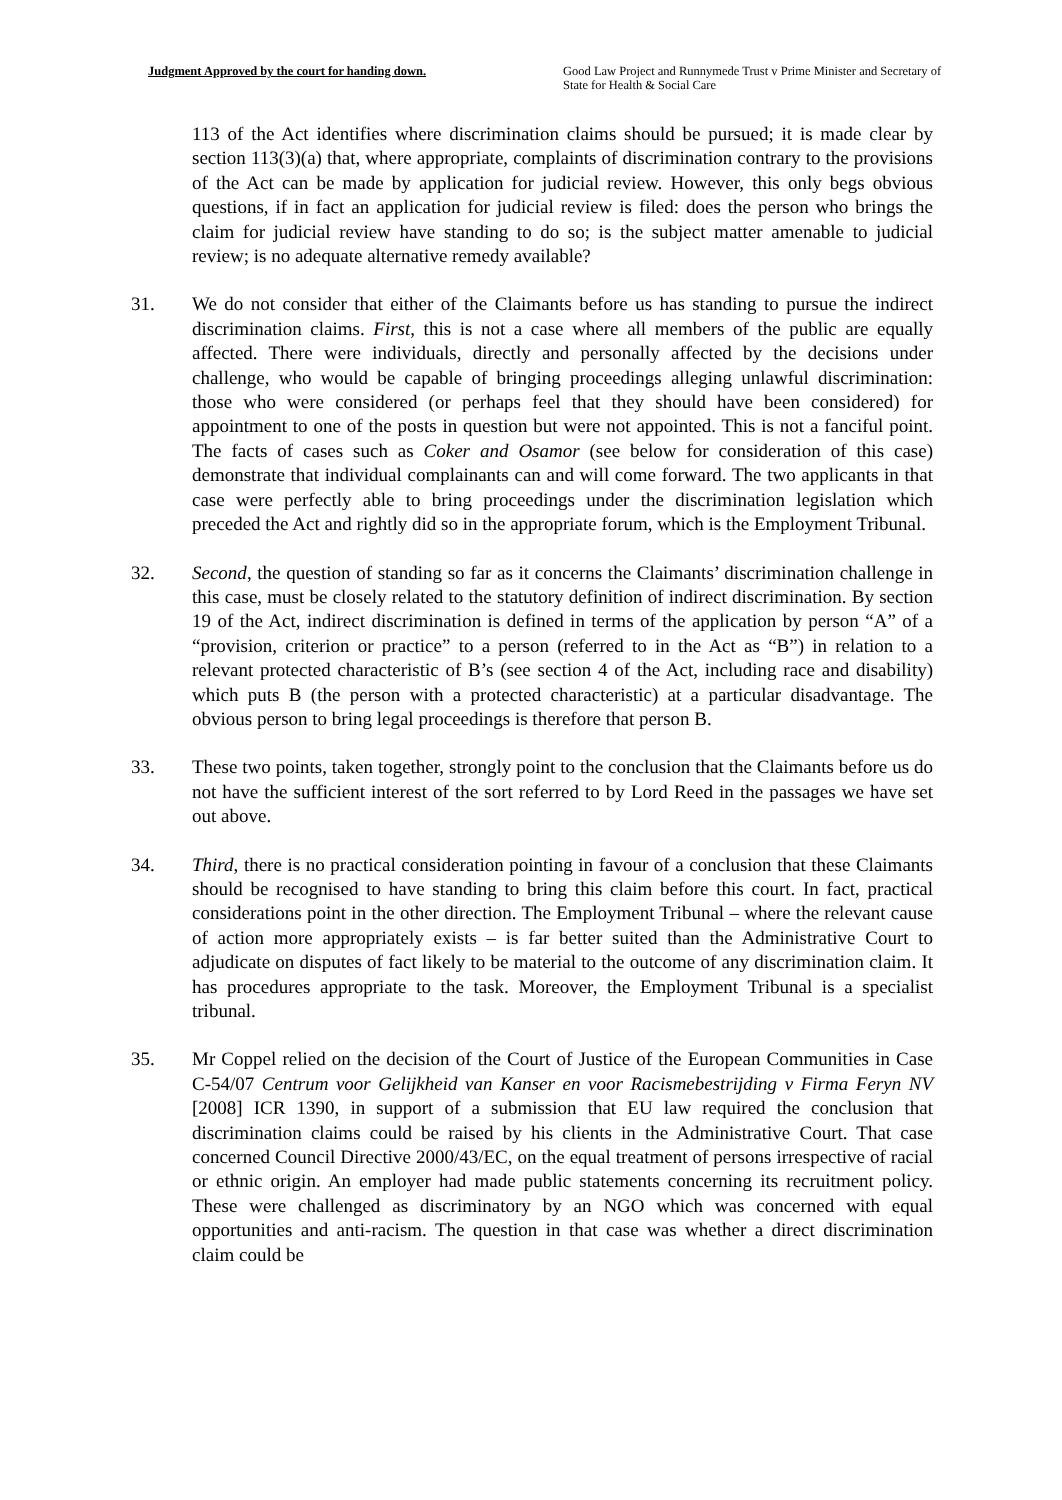Judgment Approved by the court for handing down. Good Law Project and Runnymede Trust v Prime Minister and Secretary of State for Health & Social Care
113 of the Act identifies where discrimination claims should be pursued; it is made clear by section 113(3)(a) that, where appropriate, complaints of discrimination contrary to the provisions of the Act can be made by application for judicial review. However, this only begs obvious questions, if in fact an application for judicial review is filed: does the person who brings the claim for judicial review have standing to do so; is the subject matter amenable to judicial review; is no adequate alternative remedy available?
31. We do not consider that either of the Claimants before us has standing to pursue the indirect discrimination claims. First, this is not a case where all members of the public are equally affected. There were individuals, directly and personally affected by the decisions under challenge, who would be capable of bringing proceedings alleging unlawful discrimination: those who were considered (or perhaps feel that they should have been considered) for appointment to one of the posts in question but were not appointed. This is not a fanciful point. The facts of cases such as Coker and Osamor (see below for consideration of this case) demonstrate that individual complainants can and will come forward. The two applicants in that case were perfectly able to bring proceedings under the discrimination legislation which preceded the Act and rightly did so in the appropriate forum, which is the Employment Tribunal.
32. Second, the question of standing so far as it concerns the Claimants’ discrimination challenge in this case, must be closely related to the statutory definition of indirect discrimination. By section 19 of the Act, indirect discrimination is defined in terms of the application by person “A” of a “provision, criterion or practice” to a person (referred to in the Act as “B”) in relation to a relevant protected characteristic of B’s (see section 4 of the Act, including race and disability) which puts B (the person with a protected characteristic) at a particular disadvantage. The obvious person to bring legal proceedings is therefore that person B.
33. These two points, taken together, strongly point to the conclusion that the Claimants before us do not have the sufficient interest of the sort referred to by Lord Reed in the passages we have set out above.
34. Third, there is no practical consideration pointing in favour of a conclusion that these Claimants should be recognised to have standing to bring this claim before this court. In fact, practical considerations point in the other direction. The Employment Tribunal – where the relevant cause of action more appropriately exists – is far better suited than the Administrative Court to adjudicate on disputes of fact likely to be material to the outcome of any discrimination claim. It has procedures appropriate to the task. Moreover, the Employment Tribunal is a specialist tribunal.
35. Mr Coppel relied on the decision of the Court of Justice of the European Communities in Case C-54/07 Centrum voor Gelijkheid van Kanser en voor Racismebestrijding v Firma Feryn NV [2008] ICR 1390, in support of a submission that EU law required the conclusion that discrimination claims could be raised by his clients in the Administrative Court. That case concerned Council Directive 2000/43/EC, on the equal treatment of persons irrespective of racial or ethnic origin. An employer had made public statements concerning its recruitment policy. These were challenged as discriminatory by an NGO which was concerned with equal opportunities and anti-racism. The question in that case was whether a direct discrimination claim could be